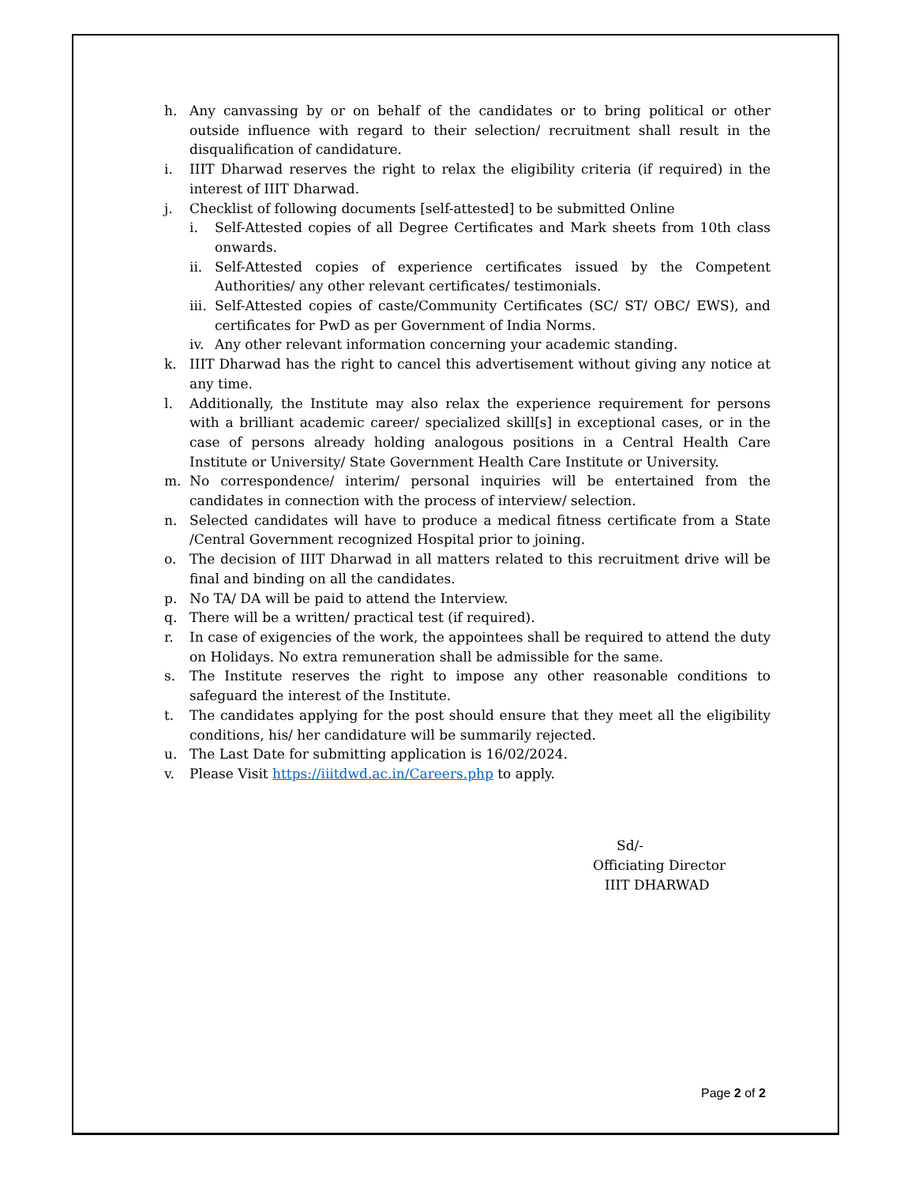h. Any canvassing by or on behalf of the candidates or to bring political or other outside influence with regard to their selection/ recruitment shall result in the disqualification of candidature.
i. IIIT Dharwad reserves the right to relax the eligibility criteria (if required) in the interest of IIIT Dharwad.
j. Checklist of following documents [self-attested] to be submitted Online
i. Self-Attested copies of all Degree Certificates and Mark sheets from 10th class onwards.
ii. Self-Attested copies of experience certificates issued by the Competent Authorities/ any other relevant certificates/ testimonials.
iii. Self-Attested copies of caste/Community Certificates (SC/ ST/ OBC/ EWS), and certificates for PwD as per Government of India Norms.
iv. Any other relevant information concerning your academic standing.
k. IIIT Dharwad has the right to cancel this advertisement without giving any notice at any time.
l. Additionally, the Institute may also relax the experience requirement for persons with a brilliant academic career/ specialized skill[s] in exceptional cases, or in the case of persons already holding analogous positions in a Central Health Care Institute or University/ State Government Health Care Institute or University.
m. No correspondence/ interim/ personal inquiries will be entertained from the candidates in connection with the process of interview/ selection.
n. Selected candidates will have to produce a medical fitness certificate from a State /Central Government recognized Hospital prior to joining.
o. The decision of IIIT Dharwad in all matters related to this recruitment drive will be final and binding on all the candidates.
p. No TA/ DA will be paid to attend the Interview.
q. There will be a written/ practical test (if required).
r. In case of exigencies of the work, the appointees shall be required to attend the duty on Holidays. No extra remuneration shall be admissible for the same.
s. The Institute reserves the right to impose any other reasonable conditions to safeguard the interest of the Institute.
t. The candidates applying for the post should ensure that they meet all the eligibility conditions, his/ her candidature will be summarily rejected.
u. The Last Date for submitting application is 16/02/2024.
v. Please Visit https://iiitdwd.ac.in/Careers.php to apply.
Sd/-
Officiating Director
IIIT DHARWAD
Page 2 of 2